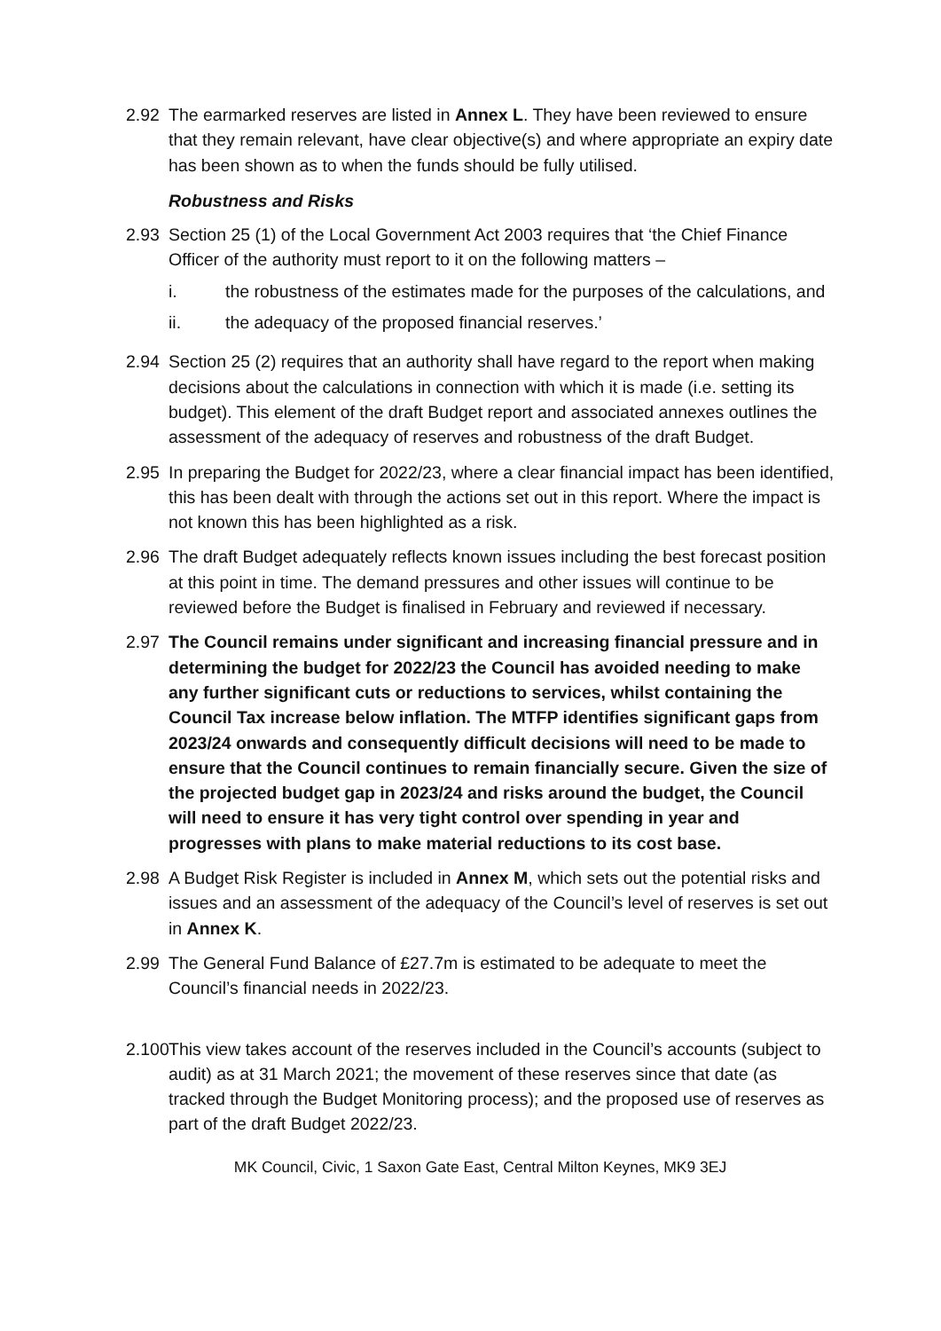2.92 The earmarked reserves are listed in Annex L. They have been reviewed to ensure that they remain relevant, have clear objective(s) and where appropriate an expiry date has been shown as to when the funds should be fully utilised.
Robustness and Risks
2.93 Section 25 (1) of the Local Government Act 2003 requires that ‘the Chief Finance Officer of the authority must report to it on the following matters –
i. the robustness of the estimates made for the purposes of the calculations, and
ii. the adequacy of the proposed financial reserves.’
2.94 Section 25 (2) requires that an authority shall have regard to the report when making decisions about the calculations in connection with which it is made (i.e. setting its budget). This element of the draft Budget report and associated annexes outlines the assessment of the adequacy of reserves and robustness of the draft Budget.
2.95 In preparing the Budget for 2022/23, where a clear financial impact has been identified, this has been dealt with through the actions set out in this report. Where the impact is not known this has been highlighted as a risk.
2.96 The draft Budget adequately reflects known issues including the best forecast position at this point in time. The demand pressures and other issues will continue to be reviewed before the Budget is finalised in February and reviewed if necessary.
2.97 The Council remains under significant and increasing financial pressure and in determining the budget for 2022/23 the Council has avoided needing to make any further significant cuts or reductions to services, whilst containing the Council Tax increase below inflation. The MTFP identifies significant gaps from 2023/24 onwards and consequently difficult decisions will need to be made to ensure that the Council continues to remain financially secure. Given the size of the projected budget gap in 2023/24 and risks around the budget, the Council will need to ensure it has very tight control over spending in year and progresses with plans to make material reductions to its cost base.
2.98 A Budget Risk Register is included in Annex M, which sets out the potential risks and issues and an assessment of the adequacy of the Council’s level of reserves is set out in Annex K.
2.99 The General Fund Balance of £27.7m is estimated to be adequate to meet the Council’s financial needs in 2022/23.
2.100
This view takes account of the reserves included in the Council’s accounts (subject to audit) as at 31 March 2021; the movement of these reserves since that date (as tracked through the Budget Monitoring process); and the proposed use of reserves as part of the draft Budget 2022/23.
MK Council, Civic, 1 Saxon Gate East, Central Milton Keynes, MK9 3EJ